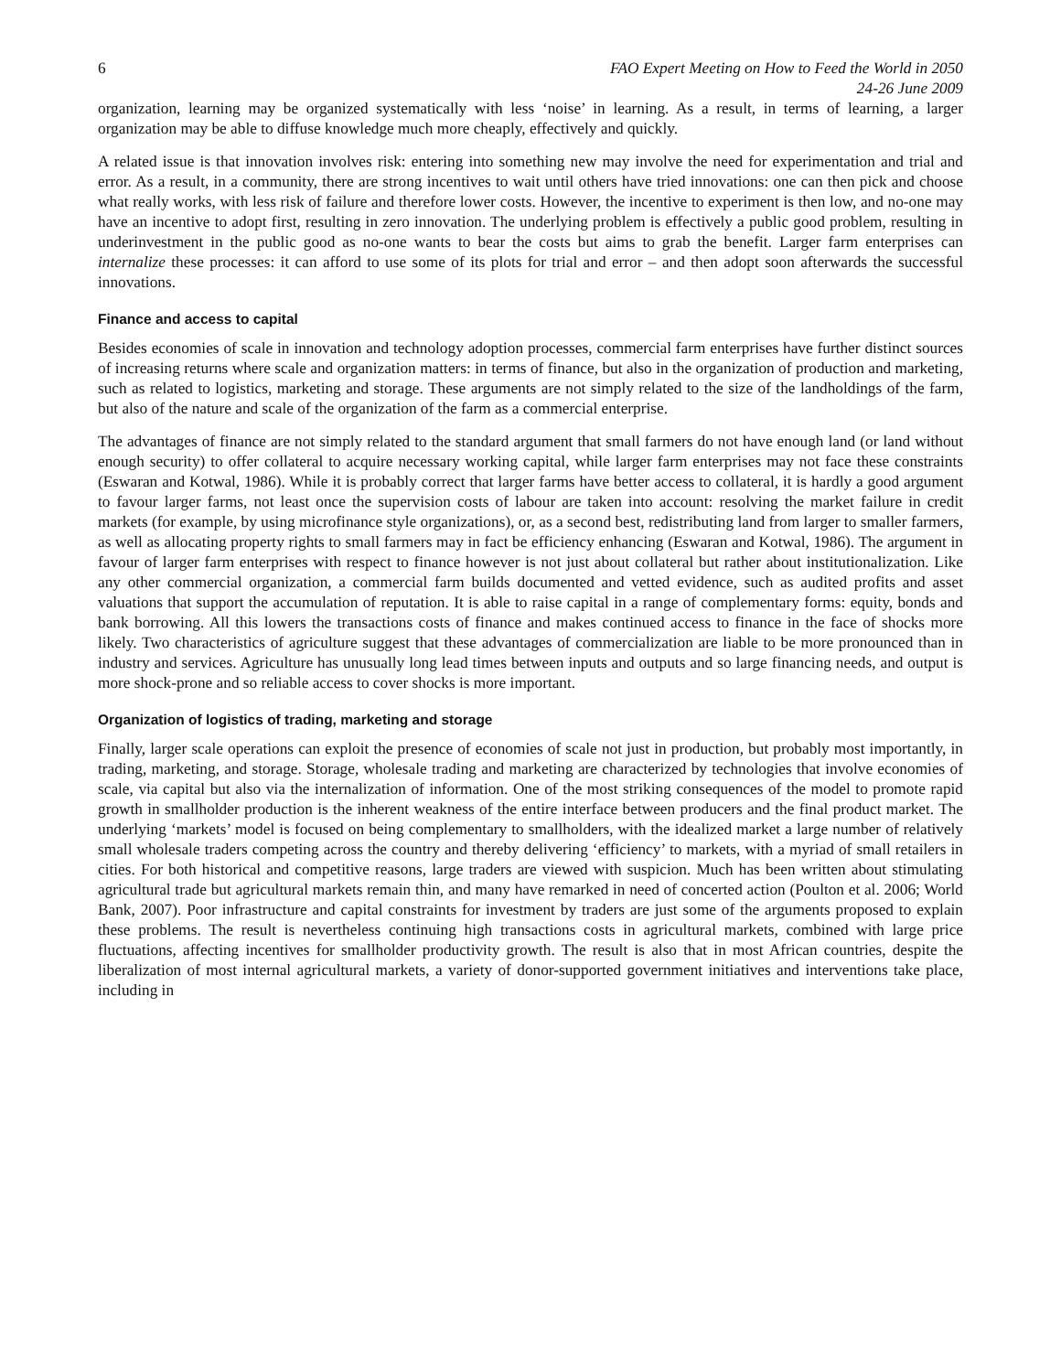6 FAO Expert Meeting on How to Feed the World in 2050
24-26 June 2009
organization, learning may be organized systematically with less ‘noise’ in learning. As a result, in terms of learning, a larger organization may be able to diffuse knowledge much more cheaply, effectively and quickly.
A related issue is that innovation involves risk: entering into something new may involve the need for experimentation and trial and error. As a result, in a community, there are strong incentives to wait until others have tried innovations: one can then pick and choose what really works, with less risk of failure and therefore lower costs. However, the incentive to experiment is then low, and no-one may have an incentive to adopt first, resulting in zero innovation. The underlying problem is effectively a public good problem, resulting in underinvestment in the public good as no-one wants to bear the costs but aims to grab the benefit. Larger farm enterprises can internalize these processes: it can afford to use some of its plots for trial and error – and then adopt soon afterwards the successful innovations.
Finance and access to capital
Besides economies of scale in innovation and technology adoption processes, commercial farm enterprises have further distinct sources of increasing returns where scale and organization matters: in terms of finance, but also in the organization of production and marketing, such as related to logistics, marketing and storage. These arguments are not simply related to the size of the landholdings of the farm, but also of the nature and scale of the organization of the farm as a commercial enterprise.
The advantages of finance are not simply related to the standard argument that small farmers do not have enough land (or land without enough security) to offer collateral to acquire necessary working capital, while larger farm enterprises may not face these constraints (Eswaran and Kotwal, 1986). While it is probably correct that larger farms have better access to collateral, it is hardly a good argument to favour larger farms, not least once the supervision costs of labour are taken into account: resolving the market failure in credit markets (for example, by using microfinance style organizations), or, as a second best, redistributing land from larger to smaller farmers, as well as allocating property rights to small farmers may in fact be efficiency enhancing (Eswaran and Kotwal, 1986). The argument in favour of larger farm enterprises with respect to finance however is not just about collateral but rather about institutionalization. Like any other commercial organization, a commercial farm builds documented and vetted evidence, such as audited profits and asset valuations that support the accumulation of reputation. It is able to raise capital in a range of complementary forms: equity, bonds and bank borrowing. All this lowers the transactions costs of finance and makes continued access to finance in the face of shocks more likely. Two characteristics of agriculture suggest that these advantages of commercialization are liable to be more pronounced than in industry and services. Agriculture has unusually long lead times between inputs and outputs and so large financing needs, and output is more shock-prone and so reliable access to cover shocks is more important.
Organization of logistics of trading, marketing and storage
Finally, larger scale operations can exploit the presence of economies of scale not just in production, but probably most importantly, in trading, marketing, and storage. Storage, wholesale trading and marketing are characterized by technologies that involve economies of scale, via capital but also via the internalization of information. One of the most striking consequences of the model to promote rapid growth in smallholder production is the inherent weakness of the entire interface between producers and the final product market. The underlying ‘markets’ model is focused on being complementary to smallholders, with the idealized market a large number of relatively small wholesale traders competing across the country and thereby delivering ‘efficiency’ to markets, with a myriad of small retailers in cities. For both historical and competitive reasons, large traders are viewed with suspicion. Much has been written about stimulating agricultural trade but agricultural markets remain thin, and many have remarked in need of concerted action (Poulton et al. 2006; World Bank, 2007). Poor infrastructure and capital constraints for investment by traders are just some of the arguments proposed to explain these problems. The result is nevertheless continuing high transactions costs in agricultural markets, combined with large price fluctuations, affecting incentives for smallholder productivity growth. The result is also that in most African countries, despite the liberalization of most internal agricultural markets, a variety of donor-supported government initiatives and interventions take place, including in